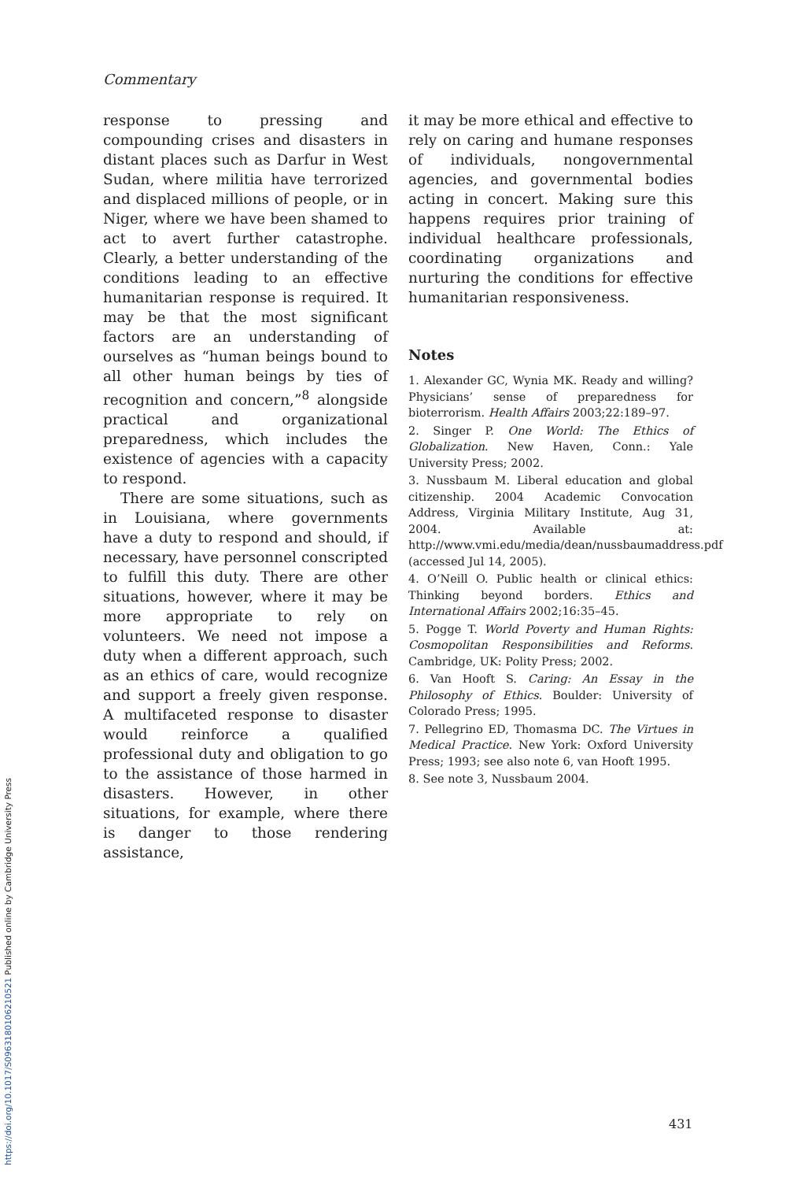Commentary
response to pressing and compounding crises and disasters in distant places such as Darfur in West Sudan, where militia have terrorized and displaced millions of people, or in Niger, where we have been shamed to act to avert further catastrophe. Clearly, a better understanding of the conditions leading to an effective humanitarian response is required. It may be that the most significant factors are an understanding of ourselves as “human beings bound to all other human beings by ties of recognition and concern,”<sup>8</sup> alongside practical and organizational preparedness, which includes the existence of agencies with a capacity to respond.
There are some situations, such as in Louisiana, where governments have a duty to respond and should, if necessary, have personnel conscripted to fulfill this duty. There are other situations, however, where it may be more appropriate to rely on volunteers. We need not impose a duty when a different approach, such as an ethics of care, would recognize and support a freely given response. A multifaceted response to disaster would reinforce a qualified professional duty and obligation to go to the assistance of those harmed in disasters. However, in other situations, for example, where there is danger to those rendering assistance,
it may be more ethical and effective to rely on caring and humane responses of individuals, nongovernmental agencies, and governmental bodies acting in concert. Making sure this happens requires prior training of individual healthcare professionals, coordinating organizations and nurturing the conditions for effective humanitarian responsiveness.
Notes
1. Alexander GC, Wynia MK. Ready and willing? Physicians’ sense of preparedness for bioterrorism. Health Affairs 2003;22:189–97.
2. Singer P. One World: The Ethics of Globalization. New Haven, Conn.: Yale University Press; 2002.
3. Nussbaum M. Liberal education and global citizenship. 2004 Academic Convocation Address, Virginia Military Institute, Aug 31, 2004. Available at: http://www.vmi.edu/media/dean/nussbaumaddress.pdf (accessed Jul 14, 2005).
4. O’Neill O. Public health or clinical ethics: Thinking beyond borders. Ethics and International Affairs 2002;16:35–45.
5. Pogge T. World Poverty and Human Rights: Cosmopolitan Responsibilities and Reforms. Cambridge, UK: Polity Press; 2002.
6. Van Hooft S. Caring: An Essay in the Philosophy of Ethics. Boulder: University of Colorado Press; 1995.
7. Pellegrino ED, Thomasma DC. The Virtues in Medical Practice. New York: Oxford University Press; 1993; see also note 6, van Hooft 1995.
8. See note 3, Nussbaum 2004.
431
https://doi.org/10.1017/S0963180106210521 Published online by Cambridge University Press